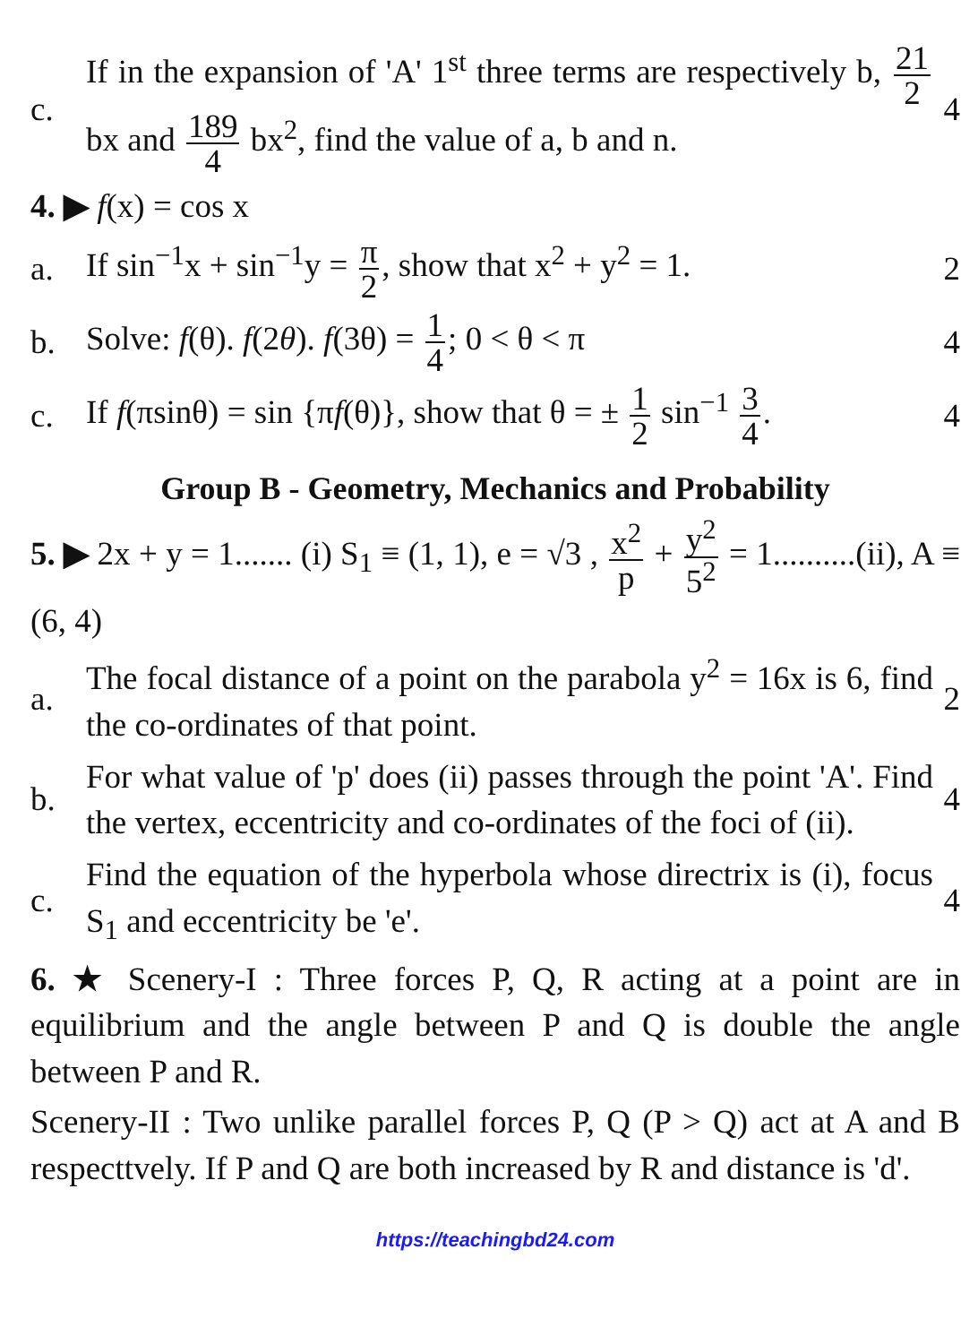c.
If in the expansion of 'A' 1<sup>st</sup> three terms are respectively b, 21 2 bx and 189 4 bx<sup>2</sup>, find the value of a, b and n.
4
4. ▶ f (x) = cos x
a.
If sin<sup>−1</sup>x + sin<sup>−1</sup>y = π 2, show that x<sup>2</sup> + y<sup>2</sup> = 1.
2
b.
Solve: f(θ). f(2θ). f(3θ) = 1 4; 0 < θ < π
4
c.
If f(πsinθ) = sin {πf(θ)}, show that θ = ± 1 2 sin<sup>−1</sup> 3 4.
4
Group B - Geometry, Mechanics and Probability
5. ▶ 2x + y = 1....... (i) S<sub>1</sub> ≡ (1, 1), e = √3 , x<sup>2</sup> p + y<sup>2</sup> 5<sup>2</sup> = 1..........(ii), A ≡ (6, 4)
a.
The focal distance of a point on the parabola y<sup>2</sup> = 16x is 6, find the co-ordinates of that point.
2
b.
For what value of 'p' does (ii) passes through the point 'A'. Find the vertex, eccentricity and co-ordinates of the foci of (ii).
4
c.
Find the equation of the hyperbola whose directrix is (i), focus S<sub>1</sub> and eccentricity be 'e'.
4
6. ★ Scenery-I : Three forces P, Q, R acting at a point are in equilibrium and the angle between P and Q is double the angle between P and R.
Scenery-II : Two unlike parallel forces P, Q (P > Q) act at A and B respecttvely. If P and Q are both increased by R and distance is 'd'.
https://teachingbd24.com